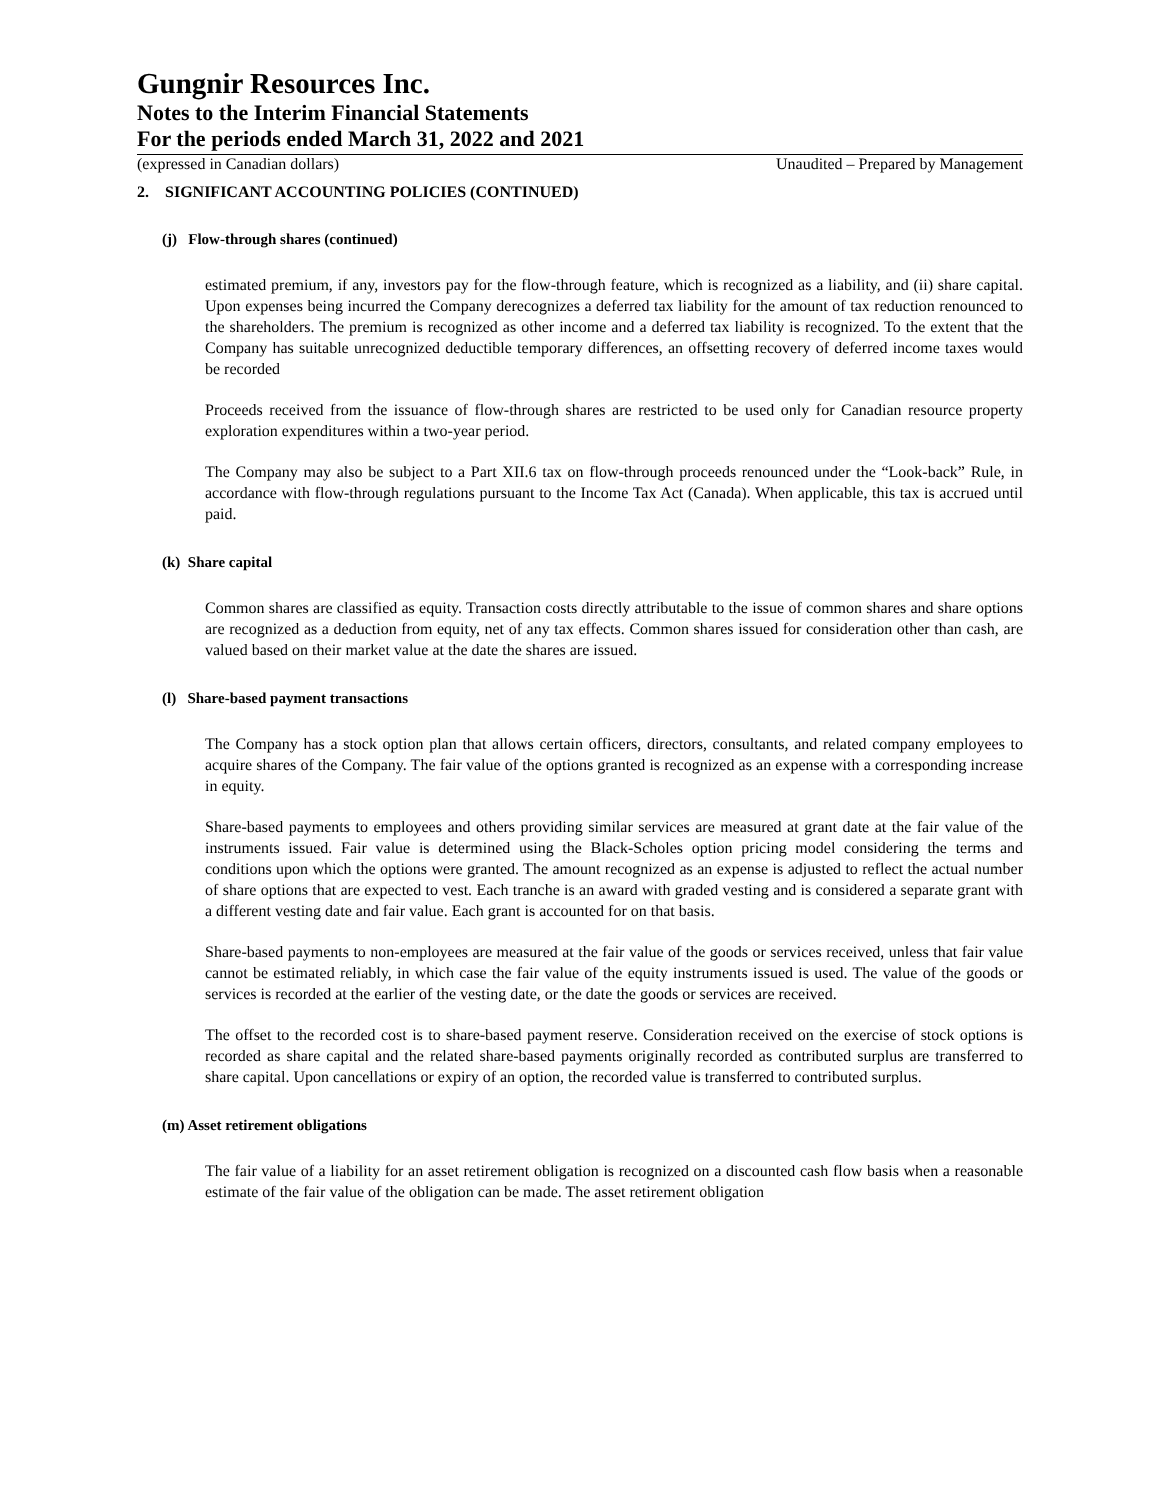Gungnir Resources Inc.
Notes to the Interim Financial Statements
For the periods ended March 31, 2022 and 2021
(expressed in Canadian dollars) Unaudited – Prepared by Management
2. SIGNIFICANT ACCOUNTING POLICIES (CONTINUED)
(j) Flow-through shares (continued)
estimated premium, if any, investors pay for the flow-through feature, which is recognized as a liability, and (ii) share capital. Upon expenses being incurred the Company derecognizes a deferred tax liability for the amount of tax reduction renounced to the shareholders. The premium is recognized as other income and a deferred tax liability is recognized. To the extent that the Company has suitable unrecognized deductible temporary differences, an offsetting recovery of deferred income taxes would be recorded
Proceeds received from the issuance of flow-through shares are restricted to be used only for Canadian resource property exploration expenditures within a two-year period.
The Company may also be subject to a Part XII.6 tax on flow-through proceeds renounced under the “Look-back” Rule, in accordance with flow-through regulations pursuant to the Income Tax Act (Canada). When applicable, this tax is accrued until paid.
(k) Share capital
Common shares are classified as equity. Transaction costs directly attributable to the issue of common shares and share options are recognized as a deduction from equity, net of any tax effects. Common shares issued for consideration other than cash, are valued based on their market value at the date the shares are issued.
(l) Share-based payment transactions
The Company has a stock option plan that allows certain officers, directors, consultants, and related company employees to acquire shares of the Company. The fair value of the options granted is recognized as an expense with a corresponding increase in equity.
Share-based payments to employees and others providing similar services are measured at grant date at the fair value of the instruments issued. Fair value is determined using the Black-Scholes option pricing model considering the terms and conditions upon which the options were granted. The amount recognized as an expense is adjusted to reflect the actual number of share options that are expected to vest. Each tranche is an award with graded vesting and is considered a separate grant with a different vesting date and fair value. Each grant is accounted for on that basis.
Share-based payments to non-employees are measured at the fair value of the goods or services received, unless that fair value cannot be estimated reliably, in which case the fair value of the equity instruments issued is used. The value of the goods or services is recorded at the earlier of the vesting date, or the date the goods or services are received.
The offset to the recorded cost is to share-based payment reserve. Consideration received on the exercise of stock options is recorded as share capital and the related share-based payments originally recorded as contributed surplus are transferred to share capital. Upon cancellations or expiry of an option, the recorded value is transferred to contributed surplus.
(m) Asset retirement obligations
The fair value of a liability for an asset retirement obligation is recognized on a discounted cash flow basis when a reasonable estimate of the fair value of the obligation can be made. The asset retirement obligation